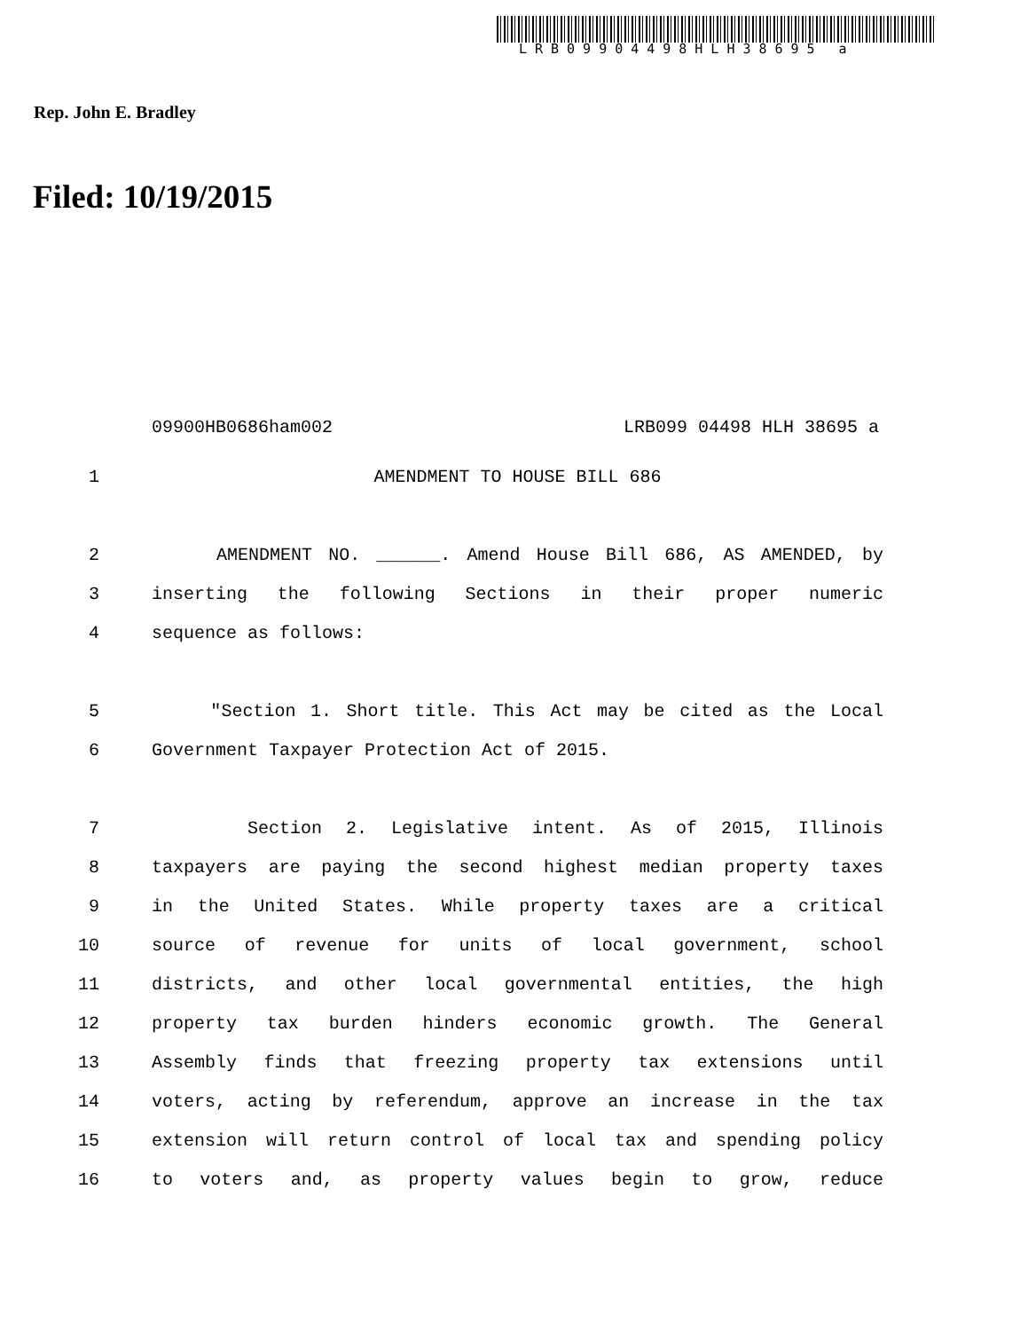LRB09904498HLH38695 a
Rep. John E. Bradley
Filed: 10/19/2015
09900HB0686ham002 LRB099 04498 HLH 38695 a
1 AMENDMENT TO HOUSE BILL 686
2 AMENDMENT NO. ______. Amend House Bill 686, AS AMENDED, by
3 inserting the following Sections in their proper numeric
4 sequence as follows:
5 "Section 1. Short title. This Act may be cited as the Local
6 Government Taxpayer Protection Act of 2015.
7 Section 2. Legislative intent. As of 2015, Illinois
8 taxpayers are paying the second highest median property taxes
9 in the United States. While property taxes are a critical
10 source of revenue for units of local government, school
11 districts, and other local governmental entities, the high
12 property tax burden hinders economic growth. The General
13 Assembly finds that freezing property tax extensions until
14 voters, acting by referendum, approve an increase in the tax
15 extension will return control of local tax and spending policy
16 to voters and, as property values begin to grow, reduce